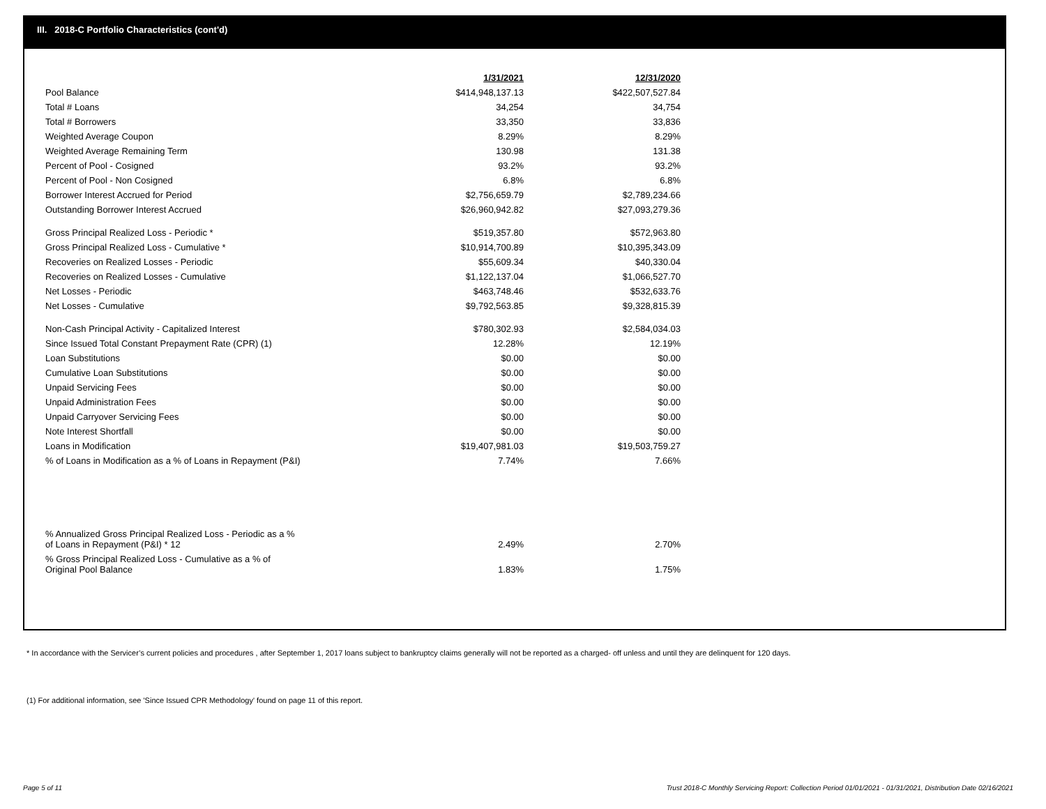III. 2018-C Portfolio Characteristics (cont'd)
| | 1/31/2021 | 12/31/2020 |
| --- | --- | --- |
| Pool Balance | $414,948,137.13 | $422,507,527.84 |
| Total # Loans | 34,254 | 34,754 |
| Total # Borrowers | 33,350 | 33,836 |
| Weighted Average Coupon | 8.29% | 8.29% |
| Weighted Average Remaining Term | 130.98 | 131.38 |
| Percent of Pool - Cosigned | 93.2% | 93.2% |
| Percent of Pool - Non Cosigned | 6.8% | 6.8% |
| Borrower Interest Accrued for Period | $2,756,659.79 | $2,789,234.66 |
| Outstanding Borrower Interest Accrued | $26,960,942.82 | $27,093,279.36 |
| Gross Principal Realized Loss - Periodic * | $519,357.80 | $572,963.80 |
| Gross Principal Realized Loss - Cumulative * | $10,914,700.89 | $10,395,343.09 |
| Recoveries on Realized Losses - Periodic | $55,609.34 | $40,330.04 |
| Recoveries on Realized Losses - Cumulative | $1,122,137.04 | $1,066,527.70 |
| Net Losses - Periodic | $463,748.46 | $532,633.76 |
| Net Losses - Cumulative | $9,792,563.85 | $9,328,815.39 |
| Non-Cash Principal Activity - Capitalized Interest | $780,302.93 | $2,584,034.03 |
| Since Issued Total Constant Prepayment Rate (CPR) (1) | 12.28% | 12.19% |
| Loan Substitutions | $0.00 | $0.00 |
| Cumulative Loan Substitutions | $0.00 | $0.00 |
| Unpaid Servicing Fees | $0.00 | $0.00 |
| Unpaid Administration Fees | $0.00 | $0.00 |
| Unpaid Carryover Servicing Fees | $0.00 | $0.00 |
| Note Interest Shortfall | $0.00 | $0.00 |
| Loans in Modification | $19,407,981.03 | $19,503,759.27 |
| % of Loans in Modification as a % of Loans in Repayment (P&I) | 7.74% | 7.66% |
| % Annualized Gross Principal Realized Loss - Periodic as a % of Loans in Repayment (P&I) * 12 | 2.49% | 2.70% |
| % Gross Principal Realized Loss - Cumulative as a % of Original Pool Balance | 1.83% | 1.75% |
* In accordance with the Servicer’s current policies and procedures , after September 1, 2017 loans subject to bankruptcy claims generally will not be reported as a charged- off unless and until they are delinquent for 120 days.
(1) For additional information, see 'Since Issued CPR Methodology' found on page 11 of this report.
Page 5 of 11
Trust 2018-C Monthly Servicing Report: Collection Period 01/01/2021 - 01/31/2021, Distribution Date 02/16/2021